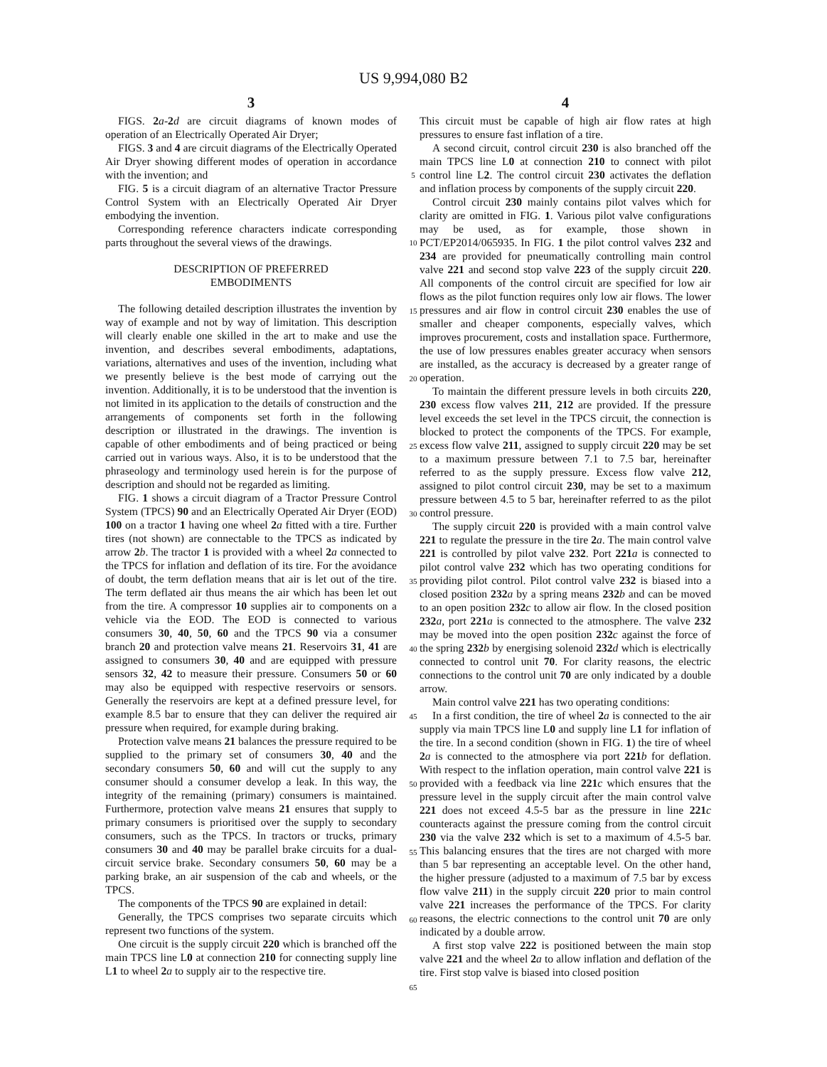US 9,994,080 B2
3
FIGS. 2 a-2 d are circuit diagrams of known modes of operation of an Electrically Operated Air Dryer;
FIGS. 3 and 4 are circuit diagrams of the Electrically Operated Air Dryer showing different modes of operation in accordance with the invention; and
FIG. 5 is a circuit diagram of an alternative Tractor Pressure Control System with an Electrically Operated Air Dryer embodying the invention.
Corresponding reference characters indicate corresponding parts throughout the several views of the drawings.
DESCRIPTION OF PREFERRED
EMBODIMENTS
The following detailed description illustrates the invention by way of example and not by way of limitation. This description will clearly enable one skilled in the art to make and use the invention, and describes several embodiments, adaptations, variations, alternatives and uses of the invention, including what we presently believe is the best mode of carrying out the invention. Additionally, it is to be understood that the invention is not limited in its application to the details of construction and the arrangements of components set forth in the following description or illustrated in the drawings. The invention is capable of other embodiments and of being practiced or being carried out in various ways. Also, it is to be understood that the phraseology and terminology used herein is for the purpose of description and should not be regarded as limiting.
FIG. 1 shows a circuit diagram of a Tractor Pressure Control System (TPCS) 90 and an Electrically Operated Air Dryer (EOD) 100 on a tractor 1 having one wheel 2 a fitted with a tire. Further tires (not shown) are connectable to the TPCS as indicated by arrow 2 b. The tractor 1 is provided with a wheel 2 a connected to the TPCS for inflation and deflation of its tire. For the avoidance of doubt, the term deflation means that air is let out of the tire. The term deflated air thus means the air which has been let out from the tire. A compressor 10 supplies air to components on a vehicle via the EOD. The EOD is connected to various consumers 30, 40, 50, 60 and the TPCS 90 via a consumer branch 20 and protection valve means 21. Reservoirs 31, 41 are assigned to consumers 30, 40 and are equipped with pressure sensors 32, 42 to measure their pressure. Consumers 50 or 60 may also be equipped with respective reservoirs or sensors. Generally the reservoirs are kept at a defined pressure level, for example 8.5 bar to ensure that they can deliver the required air pressure when required, for example during braking.
Protection valve means 21 balances the pressure required to be supplied to the primary set of consumers 30, 40 and the secondary consumers 50, 60 and will cut the supply to any consumer should a consumer develop a leak. In this way, the integrity of the remaining (primary) consumers is maintained. Furthermore, protection valve means 21 ensures that supply to primary consumers is prioritised over the supply to secondary consumers, such as the TPCS. In tractors or trucks, primary consumers 30 and 40 may be parallel brake circuits for a dual-circuit service brake. Secondary consumers 50, 60 may be a parking brake, an air suspension of the cab and wheels, or the TPCS.
The components of the TPCS 90 are explained in detail:
Generally, the TPCS comprises two separate circuits which represent two functions of the system.
One circuit is the supply circuit 220 which is branched off the main TPCS line L0 at connection 210 for connecting supply line L1 to wheel 2 a to supply air to the respective tire.
4
This circuit must be capable of high air flow rates at high pressures to ensure fast inflation of a tire.
A second circuit, control circuit 230 is also branched off the main TPCS line L0 at connection 210 to connect with pilot control line L2. The control circuit 230 activates the deflation and inflation process by components of the supply circuit 220.
Control circuit 230 mainly contains pilot valves which for clarity are omitted in FIG. 1. Various pilot valve configurations may be used, as for example, those shown in PCT/EP2014/065935. In FIG. 1 the pilot control valves 232 and 234 are provided for pneumatically controlling main control valve 221 and second stop valve 223 of the supply circuit 220. All components of the control circuit are specified for low air flows as the pilot function requires only low air flows. The lower pressures and air flow in control circuit 230 enables the use of smaller and cheaper components, especially valves, which improves procurement, costs and installation space. Furthermore, the use of low pressures enables greater accuracy when sensors are installed, as the accuracy is decreased by a greater range of operation.
To maintain the different pressure levels in both circuits 220, 230 excess flow valves 211, 212 are provided. If the pressure level exceeds the set level in the TPCS circuit, the connection is blocked to protect the components of the TPCS. For example, excess flow valve 211, assigned to supply circuit 220 may be set to a maximum pressure between 7.1 to 7.5 bar, hereinafter referred to as the supply pressure. Excess flow valve 212, assigned to pilot control circuit 230, may be set to a maximum pressure between 4.5 to 5 bar, hereinafter referred to as the pilot control pressure.
The supply circuit 220 is provided with a main control valve 221 to regulate the pressure in the tire 2 a. The main control valve 221 is controlled by pilot valve 232. Port 221 a is connected to pilot control valve 232 which has two operating conditions for providing pilot control. Pilot control valve 232 is biased into a closed position 232 a by a spring means 232 b and can be moved to an open position 232 c to allow air flow. In the closed position 232 a, port 221 a is connected to the atmosphere. The valve 232 may be moved into the open position 232 c against the force of the spring 232 b by energising solenoid 232 d which is electrically connected to control unit 70. For clarity reasons, the electric connections to the control unit 70 are only indicated by a double arrow.
Main control valve 221 has two operating conditions:
In a first condition, the tire of wheel 2 a is connected to the air supply via main TPCS line L0 and supply line L1 for inflation of the tire. In a second condition (shown in FIG. 1) the tire of wheel 2 a is connected to the atmosphere via port 221 b for deflation. With respect to the inflation operation, main control valve 221 is provided with a feedback via line 221 c which ensures that the pressure level in the supply circuit after the main control valve 221 does not exceed 4.5-5 bar as the pressure in line 221 c counteracts against the pressure coming from the control circuit 230 via the valve 232 which is set to a maximum of 4.5-5 bar. This balancing ensures that the tires are not charged with more than 5 bar representing an acceptable level. On the other hand, the higher pressure (adjusted to a maximum of 7.5 bar by excess flow valve 211) in the supply circuit 220 prior to main control valve 221 increases the performance of the TPCS. For clarity reasons, the electric connections to the control unit 70 are only indicated by a double arrow.
A first stop valve 222 is positioned between the main stop valve 221 and the wheel 2 a to allow inflation and deflation of the tire. First stop valve is biased into closed position
5
10
15
20
25
30
35
40
45
50
55
60
65